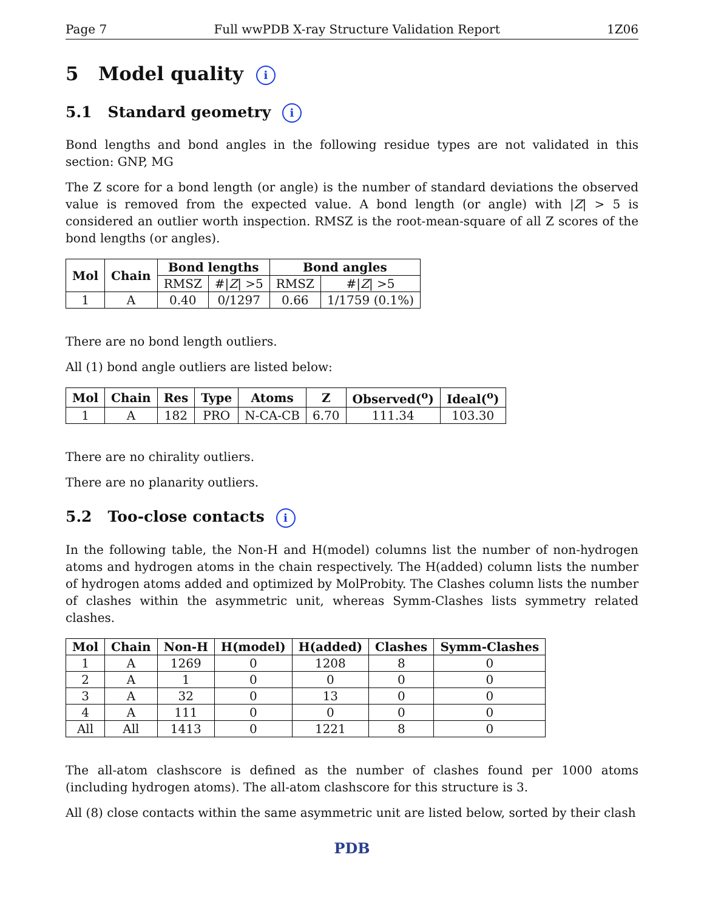Page 7 Full wwPDB X-ray Structure Validation Report 1Z06
5 Model quality i
5.1 Standard geometry i
Bond lengths and bond angles in the following residue types are not validated in this section: GNP, MG
The Z score for a bond length (or angle) is the number of standard deviations the observed value is removed from the expected value. A bond length (or angle) with |Z| > 5 is considered an outlier worth inspection. RMSZ is the root-mean-square of all Z scores of the bond lengths (or angles).
| Mol | Chain | Bond lengths | | Bond angles | |
| --- | --- | --- | --- | --- | --- |
| | | RMSZ | #/ Z / >5 | RMSZ | #/ Z / >5 |
| 1 | A | 0.40 | 0/1297 | 0.66 | 1/1759 (0.1%) |
There are no bond length outliers.
All (1) bond angle outliers are listed below:
| Mol | Chain | Res | Type | Atoms | Z | Observed(<sup>o</sup>) | Ideal(<sup>o</sup>) |
| --- | --- | --- | --- | --- | --- | --- | --- |
| 1 | A | 182 | PRO | N-CA-CB | 6.70 | 111.34 | 103.30 |
There are no chirality outliers.
There are no planarity outliers.
5.2 Too-close contacts i
In the following table, the Non-H and H(model) columns list the number of non-hydrogen atoms and hydrogen atoms in the chain respectively. The H(added) column lists the number of hydrogen atoms added and optimized by MolProbity. The Clashes column lists the number of clashes within the asymmetric unit, whereas Symm-Clashes lists symmetry related clashes.
| Mol | Chain | Non-H | H(model) | H(added) | Clashes | Symm-Clashes |
| --- | --- | --- | --- | --- | --- | --- |
| 1 | A | 1269 | 0 | 1208 | 8 | 0 |
| 2 | A | 1 | 0 | 0 | 0 | 0 |
| 3 | A | 32 | 0 | 13 | 0 | 0 |
| 4 | A | 111 | 0 | 0 | 0 | 0 |
| All | All | 1413 | 0 | 1221 | 8 | 0 |
The all-atom clashscore is defined as the number of clashes found per 1000 atoms (including hydrogen atoms). The all-atom clashscore for this structure is 3.
All (8) close contacts within the same asymmetric unit are listed below, sorted by their clash
PDB